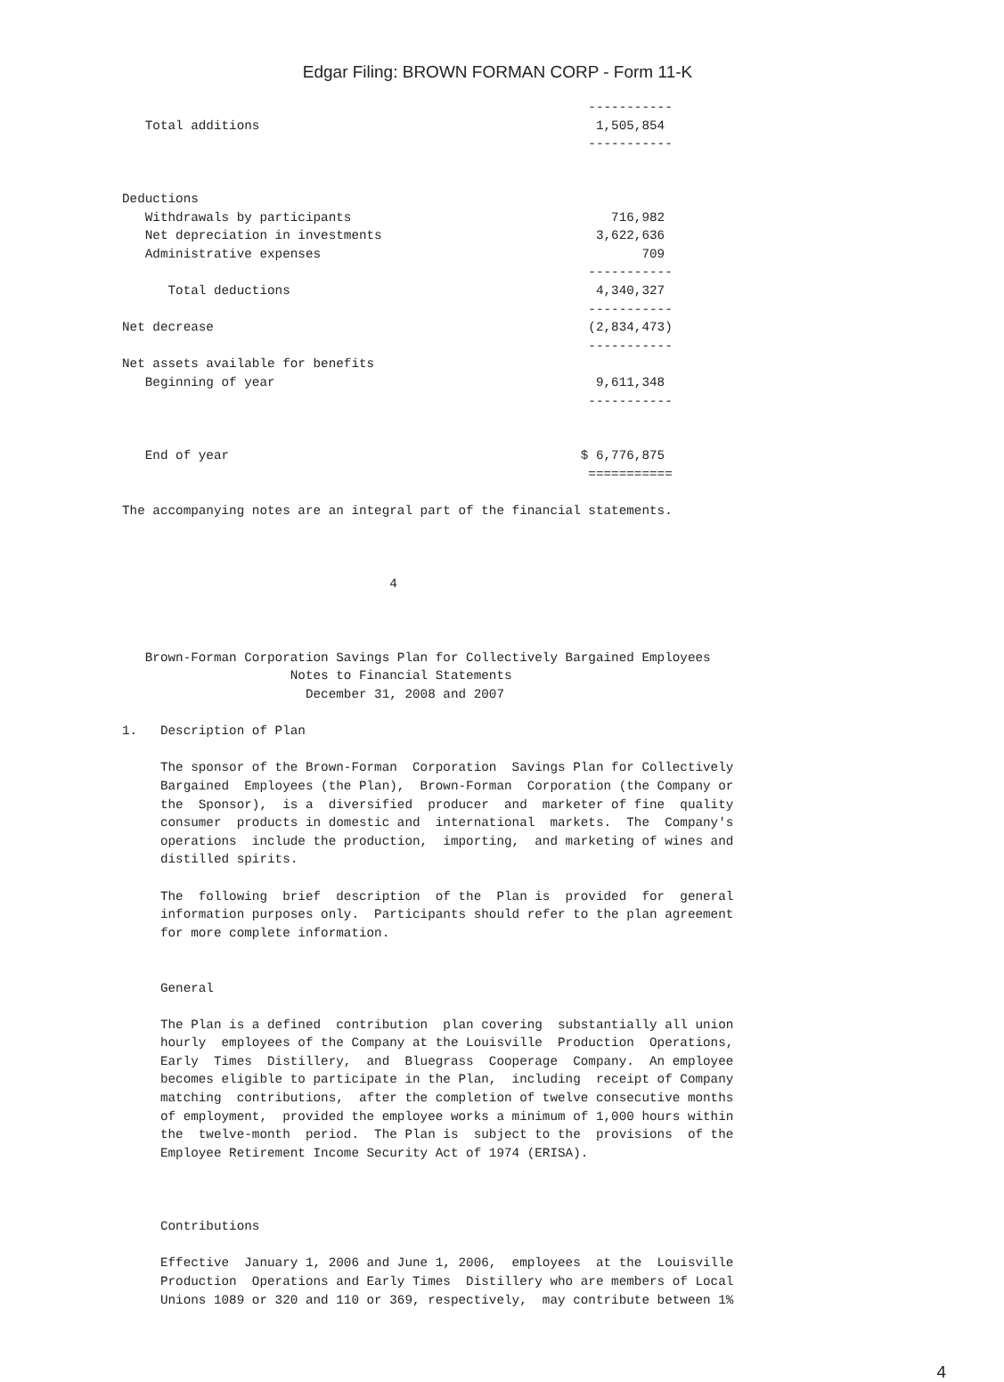Edgar Filing: BROWN FORMAN CORP - Form 11-K
                                                             -----------
   Total additions                                            1,505,854
                                                             -----------


Deductions
   Withdrawals by participants                                  716,982
   Net depreciation in investments                            3,622,636
   Administrative expenses                                          709
                                                             -----------
      Total deductions                                        4,340,327
                                                             -----------
Net decrease                                                 (2,834,473)
                                                             -----------
Net assets available for benefits
   Beginning of year                                          9,611,348
                                                             -----------


   End of year                                              $ 6,776,875
                                                             ===========

The accompanying notes are an integral part of the financial statements.



                                   4



   Brown-Forman Corporation Savings Plan for Collectively Bargained Employees
                      Notes to Financial Statements
                        December 31, 2008 and 2007

1.   Description of Plan

     The sponsor of the Brown-Forman  Corporation  Savings Plan for Collectively
     Bargained  Employees (the Plan),  Brown-Forman  Corporation (the Company or
     the  Sponsor),  is a  diversified  producer  and  marketer of fine  quality
     consumer  products in domestic and  international  markets.  The  Company's
     operations  include the production,  importing,  and marketing of wines and
     distilled spirits.

     The  following  brief  description  of the  Plan is  provided  for  general
     information purposes only.  Participants should refer to the plan agreement
     for more complete information.


     General

     The Plan is a defined  contribution  plan covering  substantially all union
     hourly  employees of the Company at the Louisville  Production  Operations,
     Early  Times  Distillery,  and  Bluegrass  Cooperage  Company.  An employee
     becomes eligible to participate in the Plan,  including  receipt of Company
     matching  contributions,  after the completion of twelve consecutive months
     of employment,  provided the employee works a minimum of 1,000 hours within
     the  twelve-month  period.  The Plan is  subject to the  provisions  of the
     Employee Retirement Income Security Act of 1974 (ERISA).



     Contributions

     Effective  January 1, 2006 and June 1, 2006,  employees  at the  Louisville
     Production  Operations and Early Times  Distillery who are members of Local
     Unions 1089 or 320 and 110 or 369, respectively,  may contribute between 1%
4